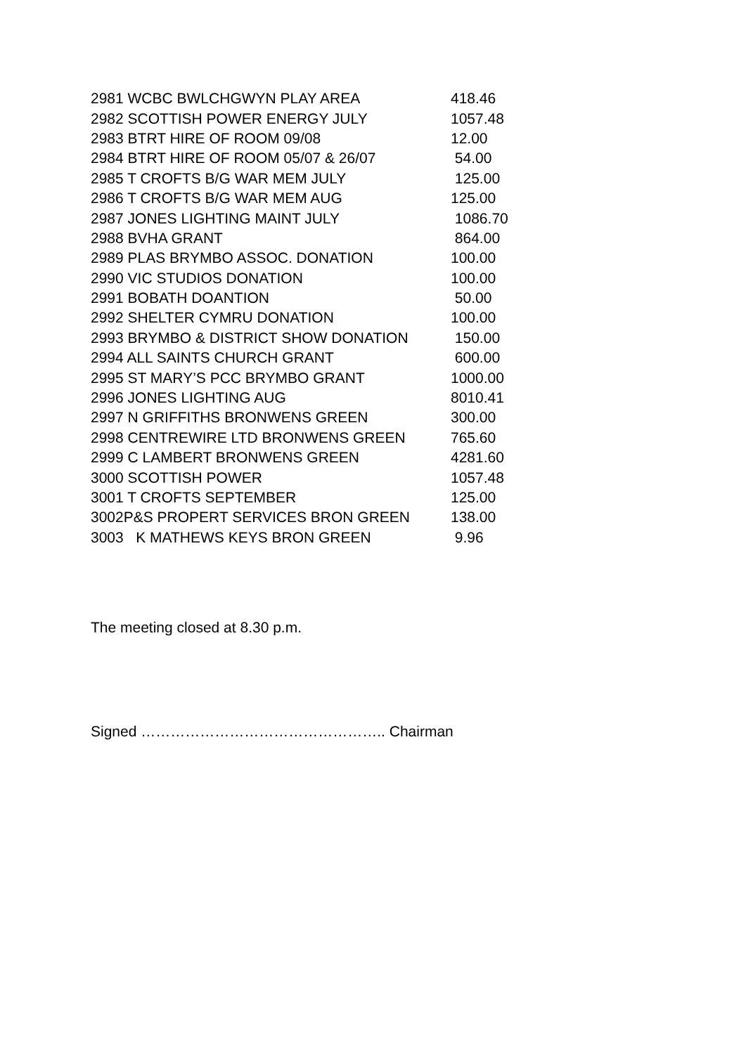| 2981 WCBC BWLCHGWYN PLAY AREA | 418.46 |
| 2982 SCOTTISH POWER ENERGY JULY | 1057.48 |
| 2983 BTRT HIRE OF ROOM 09/08 | 12.00 |
| 2984 BTRT HIRE OF ROOM 05/07 & 26/07 | 54.00 |
| 2985 T CROFTS B/G WAR MEM JULY | 125.00 |
| 2986 T CROFTS B/G WAR MEM AUG | 125.00 |
| 2987 JONES LIGHTING MAINT JULY | 1086.70 |
| 2988 BVHA GRANT | 864.00 |
| 2989 PLAS BRYMBO ASSOC. DONATION | 100.00 |
| 2990 VIC STUDIOS DONATION | 100.00 |
| 2991 BOBATH DOANTION | 50.00 |
| 2992 SHELTER CYMRU DONATION | 100.00 |
| 2993 BRYMBO & DISTRICT SHOW DONATION | 150.00 |
| 2994 ALL SAINTS CHURCH GRANT | 600.00 |
| 2995 ST MARY’S PCC BRYMBO GRANT | 1000.00 |
| 2996 JONES LIGHTING AUG | 8010.41 |
| 2997 N GRIFFITHS BRONWENS GREEN | 300.00 |
| 2998 CENTREWIRE LTD BRONWENS GREEN | 765.60 |
| 2999 C LAMBERT BRONWENS GREEN | 4281.60 |
| 3000 SCOTTISH POWER | 1057.48 |
| 3001 T CROFTS SEPTEMBER | 125.00 |
| 3002P&S PROPERT SERVICES BRON GREEN | 138.00 |
| 3003 K MATHEWS KEYS BRON GREEN | 9.96 |
The meeting closed at 8.30 p.m.
Signed ………………………………………….. Chairman